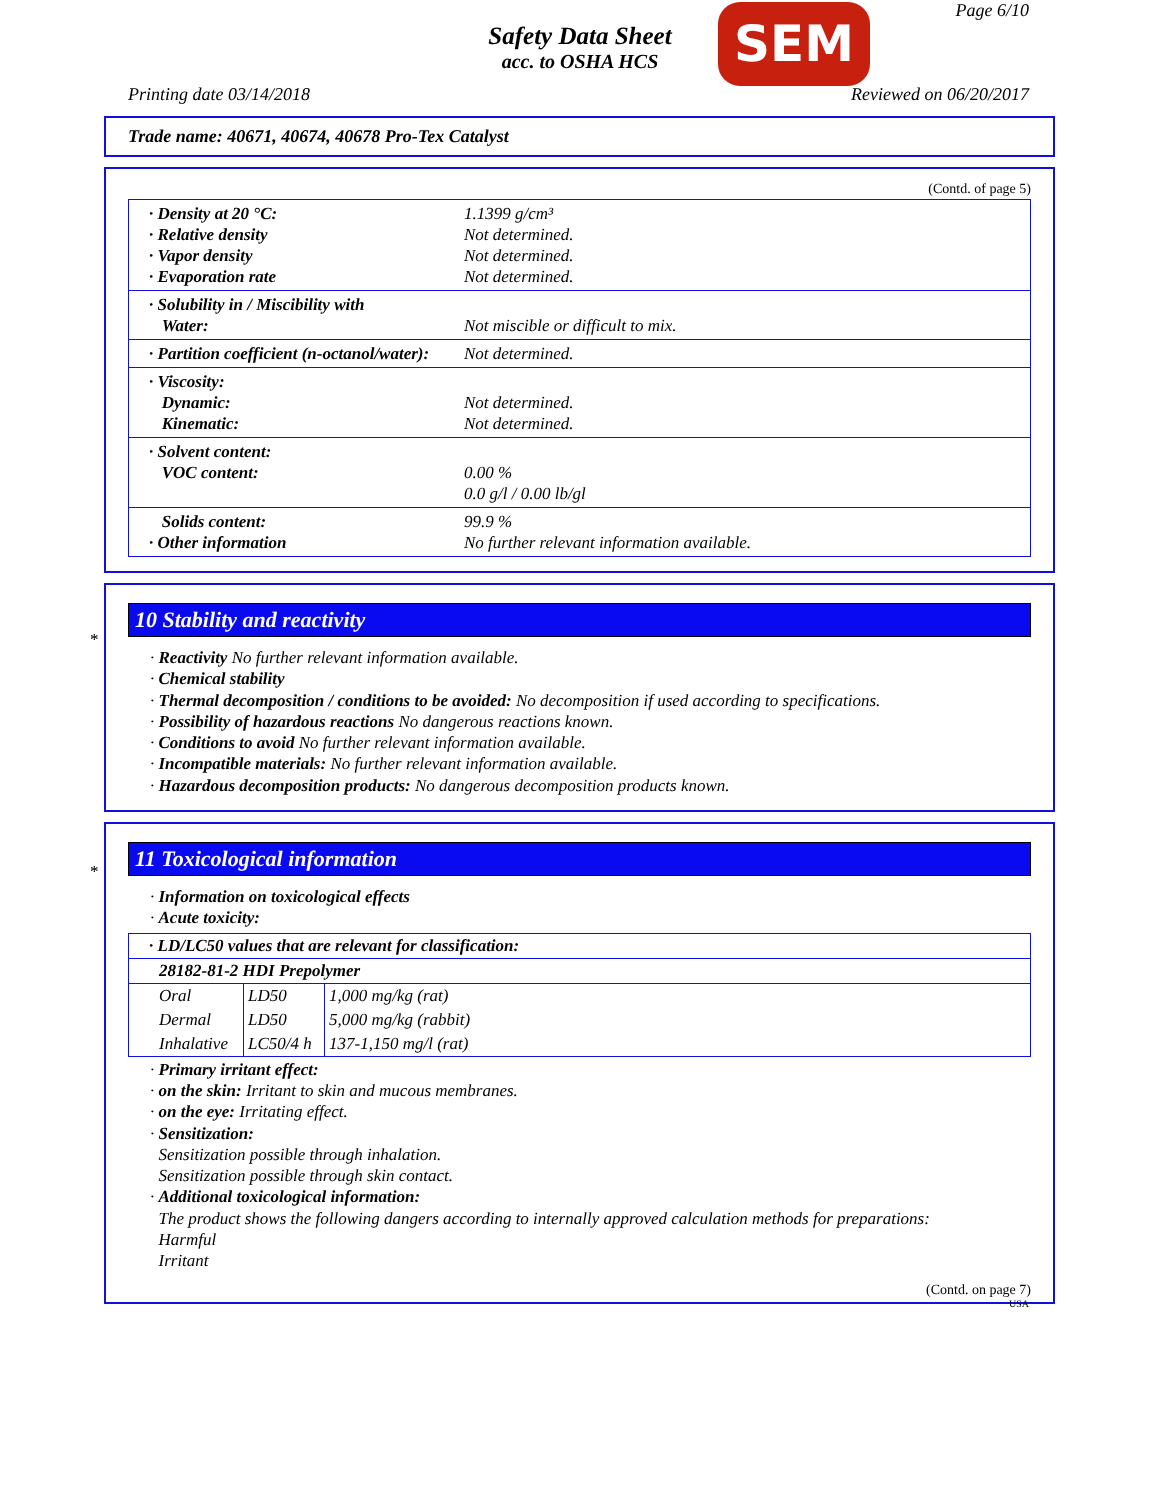Safety Data Sheet
acc. to OSHA HCS
SEM Page 6/10
Printing date 03/14/2018 Reviewed on 06/20/2017
Trade name: 40671, 40674, 40678 Pro-Tex Catalyst
(Contd. of page 5)
· Density at 20 °C:
· Relative density
· Vapor density
· Evaporation rate
1.1399 g/cm³
Not determined.
Not determined.
Not determined.
· Solubility in / Miscibility with
Water:
Not miscible or difficult to mix.
· Partition coefficient (n-octanol/water):
Not determined.
· Viscosity:
Dynamic:
Kinematic:
Not determined.
Not determined.
· Solvent content:
VOC content:
0.00 %
0.0 g/l / 0.00 lb/gl
Solids content:
· Other information
99.9 %
No further relevant information available.
*
10 Stability and reactivity
· Reactivity No further relevant information available.
· Chemical stability
· Thermal decomposition / conditions to be avoided: No decomposition if used according to specifications.
· Possibility of hazardous reactions No dangerous reactions known.
· Conditions to avoid No further relevant information available.
· Incompatible materials: No further relevant information available.
· Hazardous decomposition products: No dangerous decomposition products known.
*
11 Toxicological information
· Information on toxicological effects
· Acute toxicity:
| · LD/LC50 values that are relevant for classification: | | |
| 28182-81-2 HDI Prepolymer | | |
| Oral | LD50 | 1,000 mg/kg (rat) |
| Dermal | LD50 | 5,000 mg/kg (rabbit) |
| Inhalative | LC50/4 h | 137-1,150 mg/l (rat) |
· Primary irritant effect:
· on the skin: Irritant to skin and mucous membranes.
· on the eye: Irritating effect.
· Sensitization:
Sensitization possible through inhalation.
Sensitization possible through skin contact.
· Additional toxicological information:
The product shows the following dangers according to internally approved calculation methods for preparations:
Harmful
Irritant
(Contd. on page 7)
USA